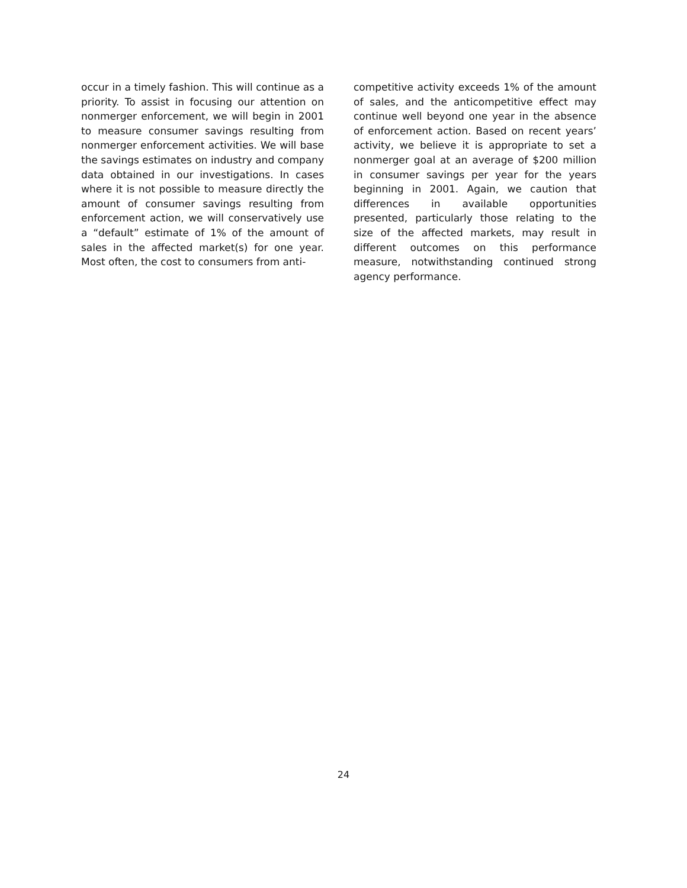occur in a timely fashion. This will continue as a priority. To assist in focusing our attention on nonmerger enforcement, we will begin in 2001 to measure consumer savings resulting from nonmerger enforcement activities. We will base the savings estimates on industry and company data obtained in our investigations. In cases where it is not possible to measure directly the amount of consumer savings resulting from enforcement action, we will conservatively use a “default” estimate of 1% of the amount of sales in the affected market(s) for one year. Most often, the cost to consumers from anti-
competitive activity exceeds 1% of the amount of sales, and the anticompetitive effect may continue well beyond one year in the absence of enforcement action. Based on recent years’ activity, we believe it is appropriate to set a nonmerger goal at an average of $200 million in consumer savings per year for the years beginning in 2001. Again, we caution that differences in available opportunities presented, particularly those relating to the size of the affected markets, may result in different outcomes on this performance measure, notwithstanding continued strong agency performance.
24